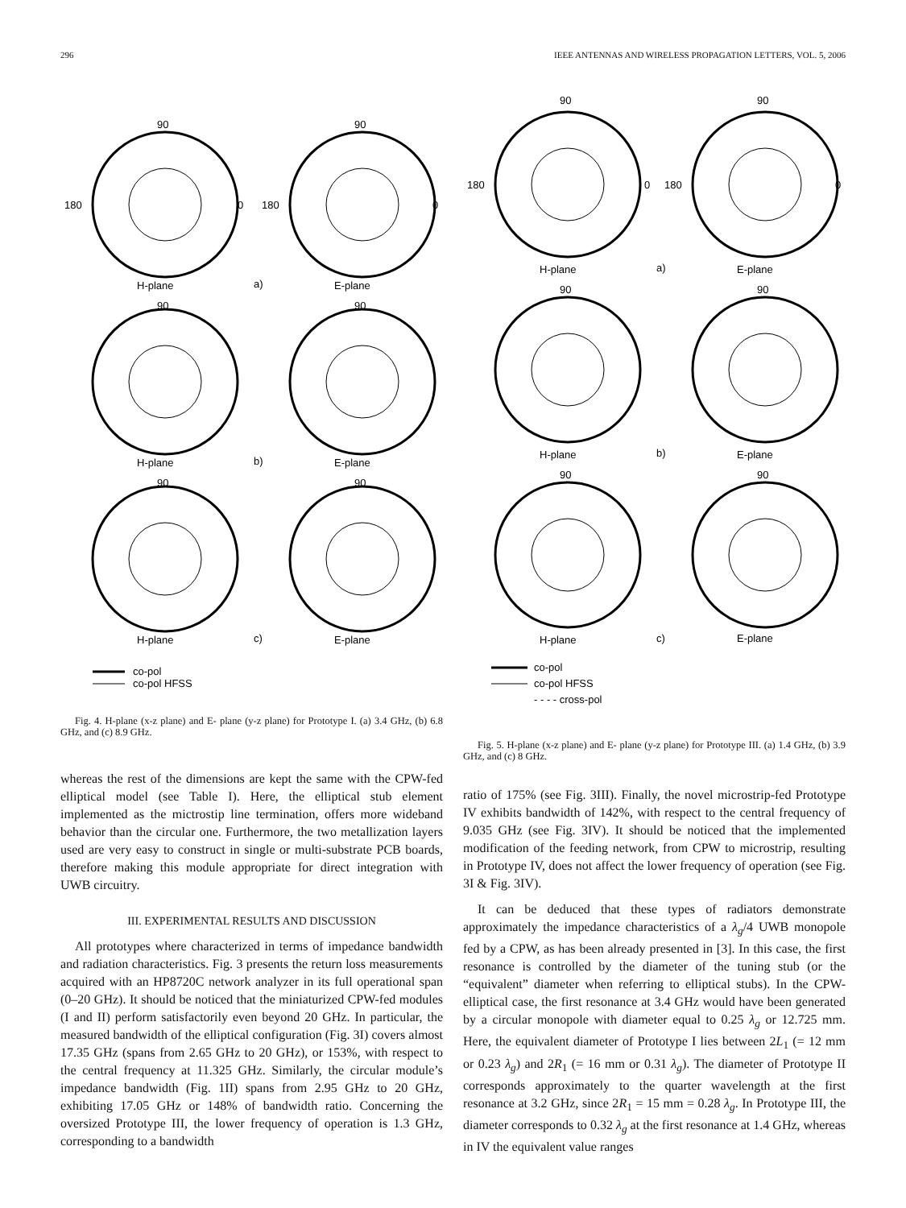296 IEEE ANTENNAS AND WIRELESS PROPAGATION LETTERS, VOL. 5, 2006
90
90
180
0
180
0
H-plane
a)
E-plane
90
90
H-plane
b)
E-plane
90
90
H-plane
c)
E-plane
co-pol
co-pol HFSS
Fig. 4. H-plane (x-z plane) and E- plane (y-z plane) for Prototype I. (a) 3.4 GHz, (b) 6.8 GHz, and (c) 8.9 GHz.
whereas the rest of the dimensions are kept the same with the CPW-fed elliptical model (see Table I). Here, the elliptical stub element implemented as the mictrostip line termination, offers more wideband behavior than the circular one. Furthermore, the two metallization layers used are very easy to construct in single or multi-substrate PCB boards, therefore making this module appropriate for direct integration with UWB circuitry.
III. EXPERIMENTAL RESULTS AND DISCUSSION
All prototypes where characterized in terms of impedance bandwidth and radiation characteristics. Fig. 3 presents the return loss measurements acquired with an HP8720C network analyzer in its full operational span (0–20 GHz). It should be noticed that the miniaturized CPW-fed modules (I and II) perform satisfactorily even beyond 20 GHz. In particular, the measured bandwidth of the elliptical configuration (Fig. 3I) covers almost 17.35 GHz (spans from 2.65 GHz to 20 GHz), or 153%, with respect to the central frequency at 11.325 GHz. Similarly, the circular module’s impedance bandwidth (Fig. 1II) spans from 2.95 GHz to 20 GHz, exhibiting 17.05 GHz or 148% of bandwidth ratio. Concerning the oversized Prototype III, the lower frequency of operation is 1.3 GHz, corresponding to a bandwidth
90
90
180
0
180
0
H-plane
a)
E-plane
90
90
H-plane
b)
E-plane
90
90
H-plane
c)
E-plane
co-pol
co-pol HFSS
- - - - cross-pol
Fig. 5. H-plane (x-z plane) and E- plane (y-z plane) for Prototype III. (a) 1.4 GHz, (b) 3.9 GHz, and (c) 8 GHz.
ratio of 175% (see Fig. 3III). Finally, the novel microstrip-fed Prototype IV exhibits bandwidth of 142%, with respect to the central frequency of 9.035 GHz (see Fig. 3IV). It should be noticed that the implemented modification of the feeding network, from CPW to microstrip, resulting in Prototype IV, does not affect the lower frequency of operation (see Fig. 3I & Fig. 3IV).
It can be deduced that these types of radiators demonstrate approximately the impedance characteristics of a λ<sub>g</sub>/4 UWB monopole fed by a CPW, as has been already presented in [3]. In this case, the first resonance is controlled by the diameter of the tuning stub (or the “equivalent” diameter when referring to elliptical stubs). In the CPW-elliptical case, the first resonance at 3.4 GHz would have been generated by a circular monopole with diameter equal to 0.25 λ<sub>g</sub> or 12.725 mm. Here, the equivalent diameter of Prototype I lies between 2L<sub>1</sub> (= 12 mm or 0.23 λ<sub>g</sub>) and 2R<sub>1</sub> (= 16 mm or 0.31 λ<sub>g</sub>). The diameter of Prototype II corresponds approximately to the quarter wavelength at the first resonance at 3.2 GHz, since 2R<sub>1</sub> = 15 mm = 0.28 λ<sub>g</sub>. In Prototype III, the diameter corresponds to 0.32 λ<sub>g</sub> at the first resonance at 1.4 GHz, whereas in IV the equivalent value ranges